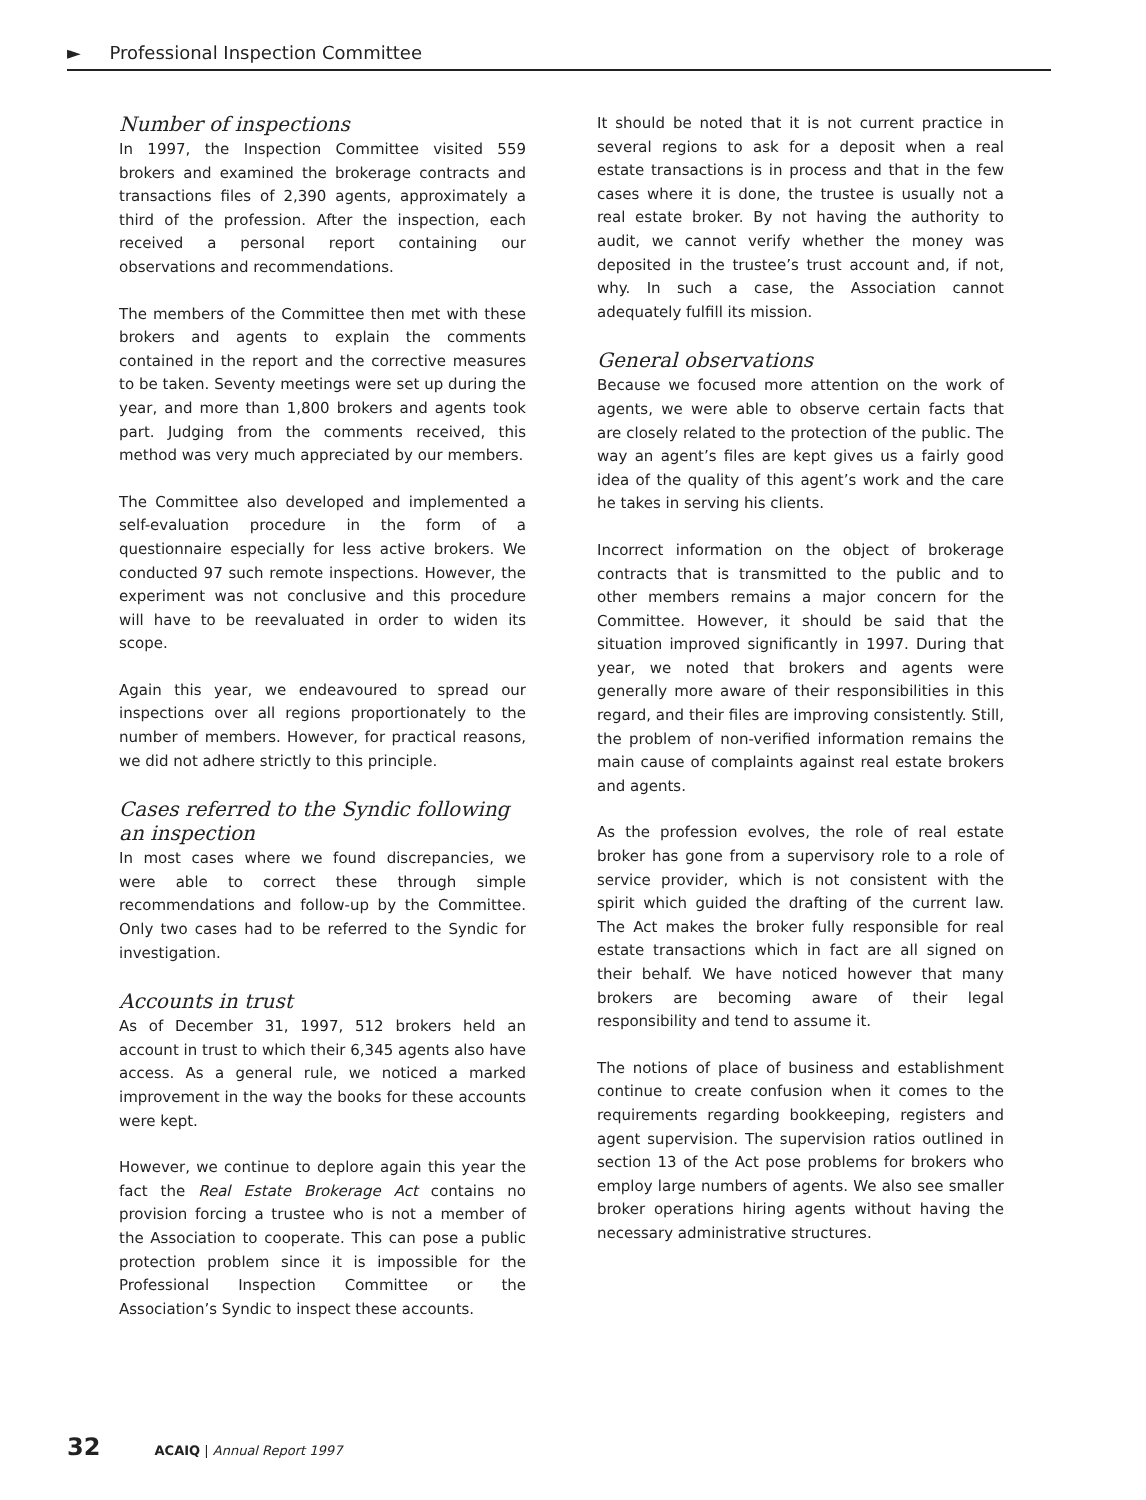► Professional Inspection Committee
Number of inspections
In 1997, the Inspection Committee visited 559 brokers and examined the brokerage contracts and transactions files of 2,390 agents, approximately a third of the profession. After the inspection, each received a personal report containing our observations and recommendations.
The members of the Committee then met with these brokers and agents to explain the comments contained in the report and the corrective measures to be taken. Seventy meetings were set up during the year, and more than 1,800 brokers and agents took part. Judging from the comments received, this method was very much appreciated by our members.
The Committee also developed and implemented a self-evaluation procedure in the form of a questionnaire especially for less active brokers. We conducted 97 such remote inspections. However, the experiment was not conclusive and this procedure will have to be reevaluated in order to widen its scope.
Again this year, we endeavoured to spread our inspections over all regions proportionately to the number of members. However, for practical reasons, we did not adhere strictly to this principle.
Cases referred to the Syndic following an inspection
In most cases where we found discrepancies, we were able to correct these through simple recommendations and follow-up by the Committee. Only two cases had to be referred to the Syndic for investigation.
Accounts in trust
As of December 31, 1997, 512 brokers held an account in trust to which their 6,345 agents also have access. As a general rule, we noticed a marked improvement in the way the books for these accounts were kept.
However, we continue to deplore again this year the fact the Real Estate Brokerage Act contains no provision forcing a trustee who is not a member of the Association to cooperate. This can pose a public protection problem since it is impossible for the Professional Inspection Committee or the Association’s Syndic to inspect these accounts.
It should be noted that it is not current practice in several regions to ask for a deposit when a real estate transactions is in process and that in the few cases where it is done, the trustee is usually not a real estate broker. By not having the authority to audit, we cannot verify whether the money was deposited in the trustee’s trust account and, if not, why. In such a case, the Association cannot adequately fulfill its mission.
General observations
Because we focused more attention on the work of agents, we were able to observe certain facts that are closely related to the protection of the public. The way an agent’s files are kept gives us a fairly good idea of the quality of this agent’s work and the care he takes in serving his clients.
Incorrect information on the object of brokerage contracts that is transmitted to the public and to other members remains a major concern for the Committee. However, it should be said that the situation improved significantly in 1997. During that year, we noted that brokers and agents were generally more aware of their responsibilities in this regard, and their files are improving consistently. Still, the problem of non-verified information remains the main cause of complaints against real estate brokers and agents.
As the profession evolves, the role of real estate broker has gone from a supervisory role to a role of service provider, which is not consistent with the spirit which guided the drafting of the current law. The Act makes the broker fully responsible for real estate transactions which in fact are all signed on their behalf. We have noticed however that many brokers are becoming aware of their legal responsibility and tend to assume it.
The notions of place of business and establishment continue to create confusion when it comes to the requirements regarding bookkeeping, registers and agent supervision. The supervision ratios outlined in section 13 of the Act pose problems for brokers who employ large numbers of agents. We also see smaller broker operations hiring agents without having the necessary administrative structures.
32 ACAIQ | Annual Report 1997